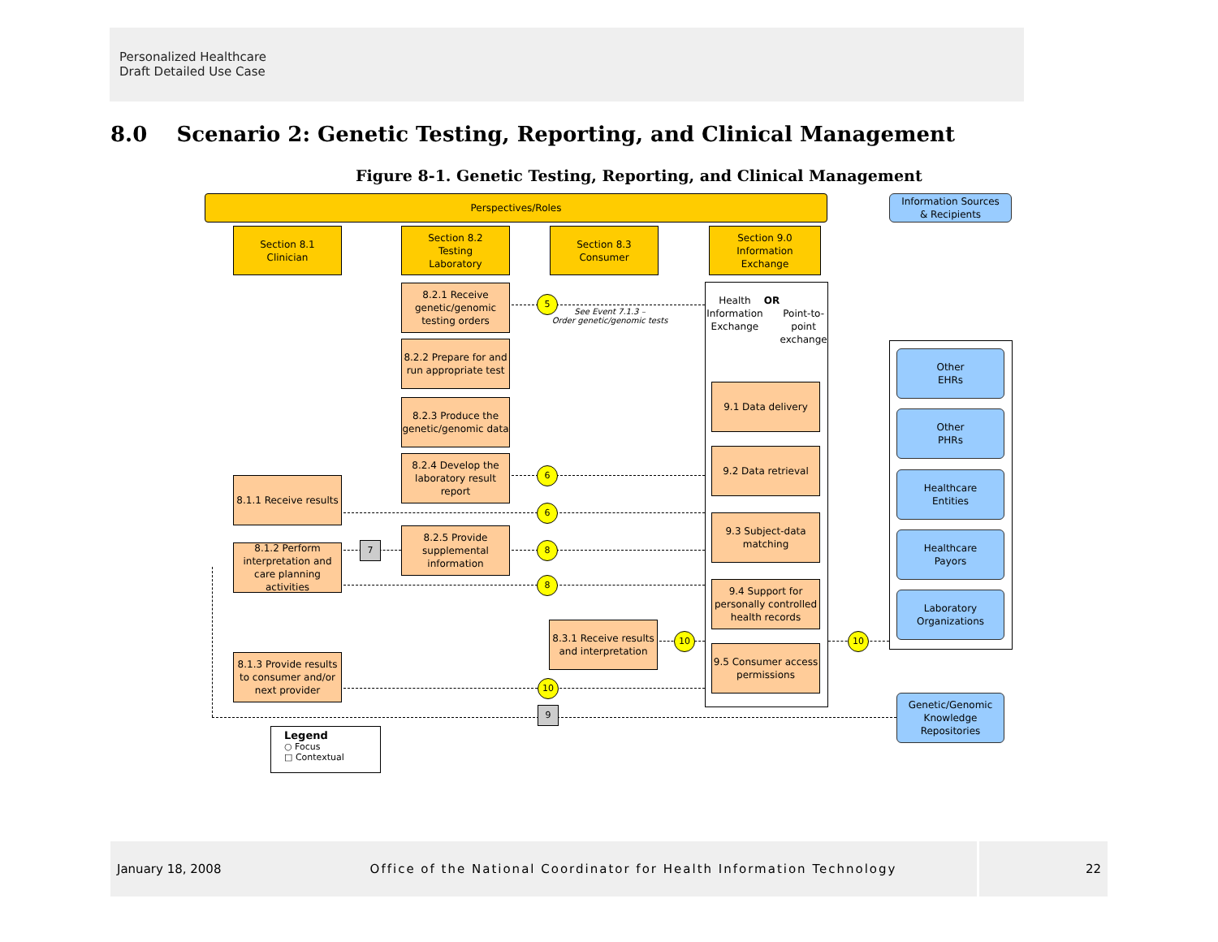Personalized Healthcare
Draft Detailed Use Case
8.0 Scenario 2: Genetic Testing, Reporting, and Clinical Management
Figure 8-1. Genetic Testing, Reporting, and Clinical Management
Perspectives/Roles
Information Sources
& Recipients
Section 8.1
Clinician
Section 8.2
Testing
Laboratory
Section 8.3
Consumer
Section 9.0
Information
Exchange
8.2.1 Receive genetic/genomic testing orders
8.2.2 Prepare for and run appropriate test
8.2.3 Produce the genetic/genomic data
8.2.4 Develop the laboratory result report
8.2.5 Provide supplemental information
8.1.1 Receive results
8.1.2 Perform interpretation and care planning activities
8.1.3 Provide results to consumer and/or next provider
8.3.1 Receive results and interpretation
Health Information Exchange
OR
Point-to-point exchange
9.1 Data delivery
9.2 Data retrieval
9.3 Subject-data matching
9.4 Support for personally controlled health records
9.5 Consumer access permissions
Other
EHRs
Other
PHRs
Healthcare
Entities
Healthcare
Payors
Laboratory
Organizations
Genetic/Genomic Knowledge Repositories
5
See Event 7.1.3 –
Order genetic/genomic tests
6
6
7 8
8
10 10
10
9
Legend
○ Focus
□ Contextual
January 18, 2008 Office of the National Coordinator for Health Information Technology 22